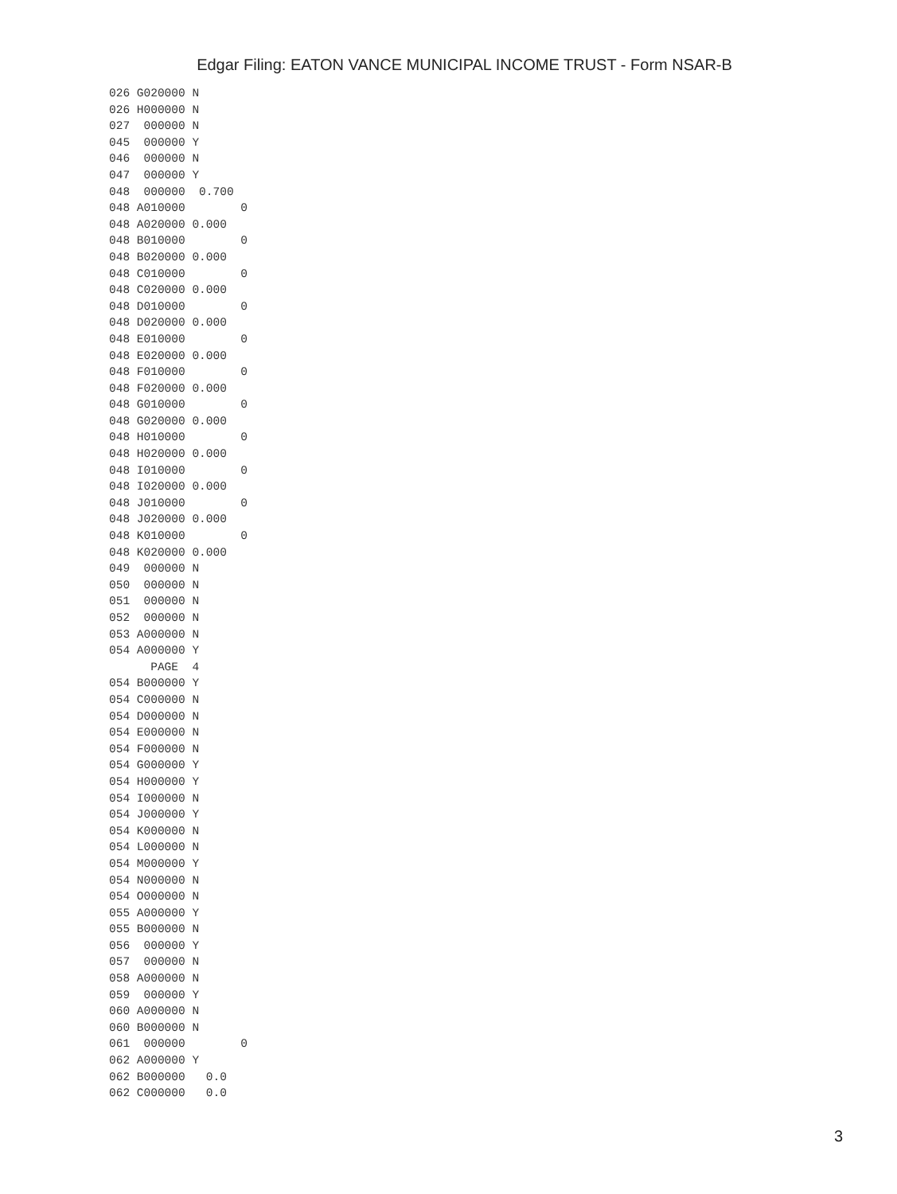Edgar Filing: EATON VANCE MUNICIPAL INCOME TRUST - Form NSAR-B
026 G020000 N
026 H000000 N
027  000000 N
045  000000 Y
046  000000 N
047  000000 Y
048  000000  0.700
048 A010000        0
048 A020000 0.000
048 B010000        0
048 B020000 0.000
048 C010000        0
048 C020000 0.000
048 D010000        0
048 D020000 0.000
048 E010000        0
048 E020000 0.000
048 F010000        0
048 F020000 0.000
048 G010000        0
048 G020000 0.000
048 H010000        0
048 H020000 0.000
048 I010000        0
048 I020000 0.000
048 J010000        0
048 J020000 0.000
048 K010000        0
048 K020000 0.000
049  000000 N
050  000000 N
051  000000 N
052  000000 N
053 A000000 N
054 A000000 Y
      PAGE  4
054 B000000 Y
054 C000000 N
054 D000000 N
054 E000000 N
054 F000000 N
054 G000000 Y
054 H000000 Y
054 I000000 N
054 J000000 Y
054 K000000 N
054 L000000 N
054 M000000 Y
054 N000000 N
054 O000000 N
055 A000000 Y
055 B000000 N
056  000000 Y
057  000000 N
058 A000000 N
059  000000 Y
060 A000000 N
060 B000000 N
061  000000        0
062 A000000 Y
062 B000000   0.0
062 C000000   0.0
3